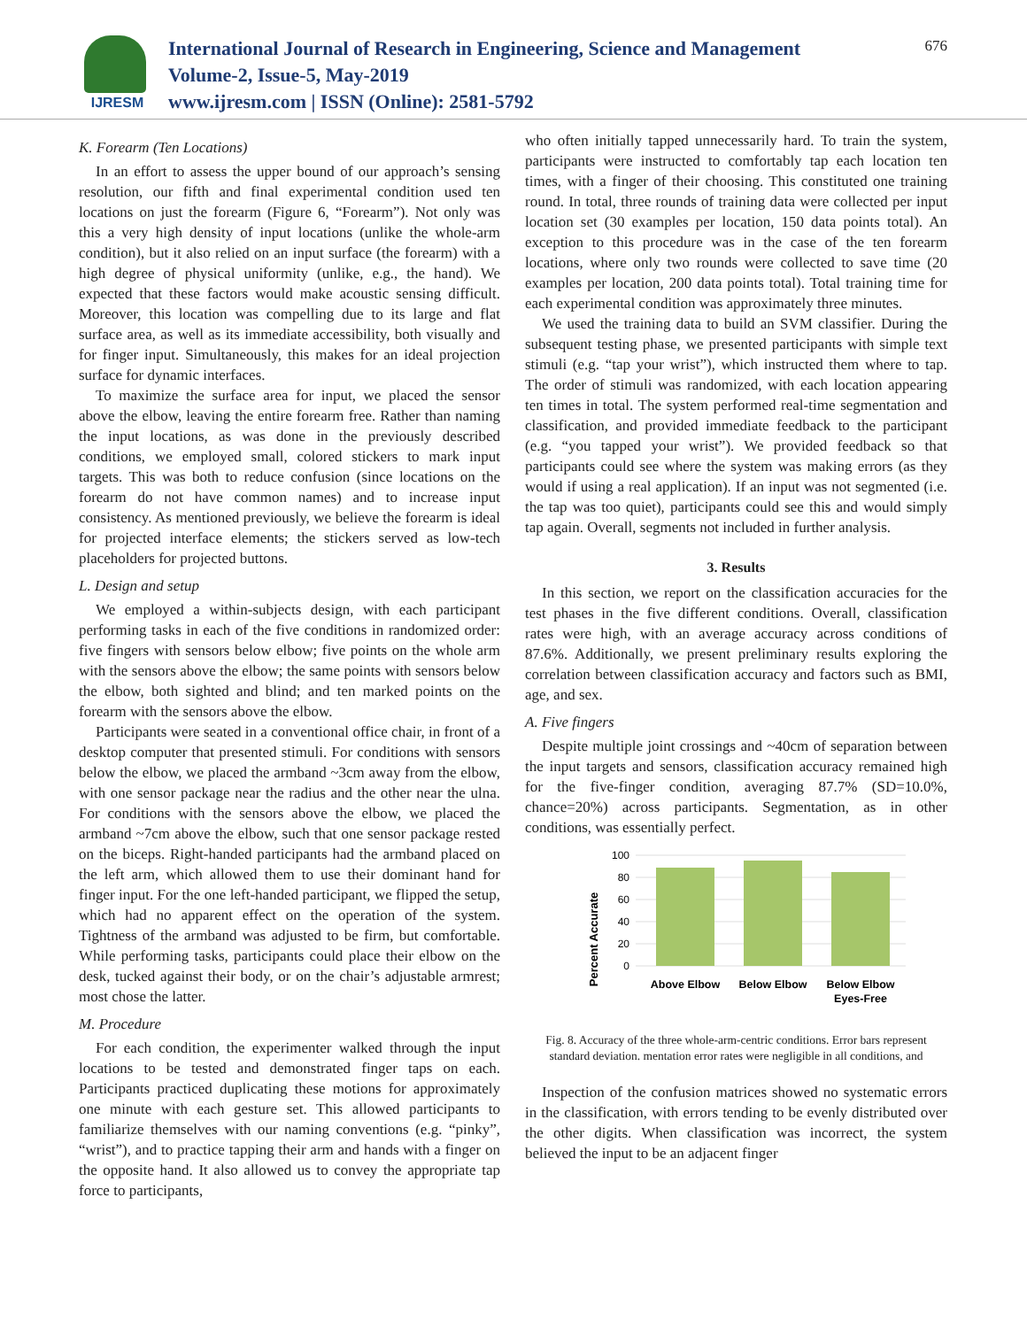IJRESM
International Journal of Research in Engineering, Science and Management
Volume-2, Issue-5, May-2019
www.ijresm.com | ISSN (Online): 2581-5792
676
K. Forearm (Ten Locations)
In an effort to assess the upper bound of our approach’s sensing resolution, our fifth and final experimental condition used ten locations on just the forearm (Figure 6, “Forearm”). Not only was this a very high density of input locations (unlike the whole-arm condition), but it also relied on an input surface (the forearm) with a high degree of physical uniformity (unlike, e.g., the hand). We expected that these factors would make acoustic sensing difficult. Moreover, this location was compelling due to its large and flat surface area, as well as its immediate accessibility, both visually and for finger input. Simultaneously, this makes for an ideal projection surface for dynamic interfaces.
To maximize the surface area for input, we placed the sensor above the elbow, leaving the entire forearm free. Rather than naming the input locations, as was done in the previously described conditions, we employed small, colored stickers to mark input targets. This was both to reduce confusion (since locations on the forearm do not have common names) and to increase input consistency. As mentioned previously, we believe the forearm is ideal for projected interface elements; the stickers served as low-tech placeholders for projected buttons.
L. Design and setup
We employed a within-subjects design, with each participant performing tasks in each of the five conditions in randomized order: five fingers with sensors below elbow; five points on the whole arm with the sensors above the elbow; the same points with sensors below the elbow, both sighted and blind; and ten marked points on the forearm with the sensors above the elbow.
Participants were seated in a conventional office chair, in front of a desktop computer that presented stimuli. For conditions with sensors below the elbow, we placed the armband ~3cm away from the elbow, with one sensor package near the radius and the other near the ulna. For conditions with the sensors above the elbow, we placed the armband ~7cm above the elbow, such that one sensor package rested on the biceps. Right-handed participants had the armband placed on the left arm, which allowed them to use their dominant hand for finger input. For the one left-handed participant, we flipped the setup, which had no apparent effect on the operation of the system. Tightness of the armband was adjusted to be firm, but comfortable. While performing tasks, participants could place their elbow on the desk, tucked against their body, or on the chair’s adjustable armrest; most chose the latter.
M. Procedure
For each condition, the experimenter walked through the input locations to be tested and demonstrated finger taps on each. Participants practiced duplicating these motions for approximately one minute with each gesture set. This allowed participants to familiarize themselves with our naming conventions (e.g. “pinky”, “wrist”), and to practice tapping their arm and hands with a finger on the opposite hand. It also allowed us to convey the appropriate tap force to participants,
who often initially tapped unnecessarily hard. To train the system, participants were instructed to comfortably tap each location ten times, with a finger of their choosing. This constituted one training round. In total, three rounds of training data were collected per input location set (30 examples per location, 150 data points total). An exception to this procedure was in the case of the ten forearm locations, where only two rounds were collected to save time (20 examples per location, 200 data points total). Total training time for each experimental condition was approximately three minutes.
We used the training data to build an SVM classifier. During the subsequent testing phase, we presented participants with simple text stimuli (e.g. “tap your wrist”), which instructed them where to tap. The order of stimuli was randomized, with each location appearing ten times in total. The system performed real-time segmentation and classification, and provided immediate feedback to the participant (e.g. “you tapped your wrist”). We provided feedback so that participants could see where the system was making errors (as they would if using a real application). If an input was not segmented (i.e. the tap was too quiet), participants could see this and would simply tap again. Overall, segments not included in further analysis.
3. Results
In this section, we report on the classification accuracies for the test phases in the five different conditions. Overall, classification rates were high, with an average accuracy across conditions of 87.6%. Additionally, we present preliminary results exploring the correlation between classification accuracy and factors such as BMI, age, and sex.
A. Five fingers
Despite multiple joint crossings and ~40cm of separation between the input targets and sensors, classification accuracy remained high for the five-finger condition, averaging 87.7% (SD=10.0%, chance=20%) across participants. Segmentation, as in other conditions, was essentially perfect.
Percent Accurate
100
80
60
40
20
0
Above Elbow
Below Elbow
Below Elbow
Eyes-Free
Fig. 8. Accuracy of the three whole-arm-centric conditions. Error bars represent standard deviation. mentation error rates were negligible in all conditions, and
Inspection of the confusion matrices showed no systematic errors in the classification, with errors tending to be evenly distributed over the other digits. When classification was incorrect, the system believed the input to be an adjacent finger